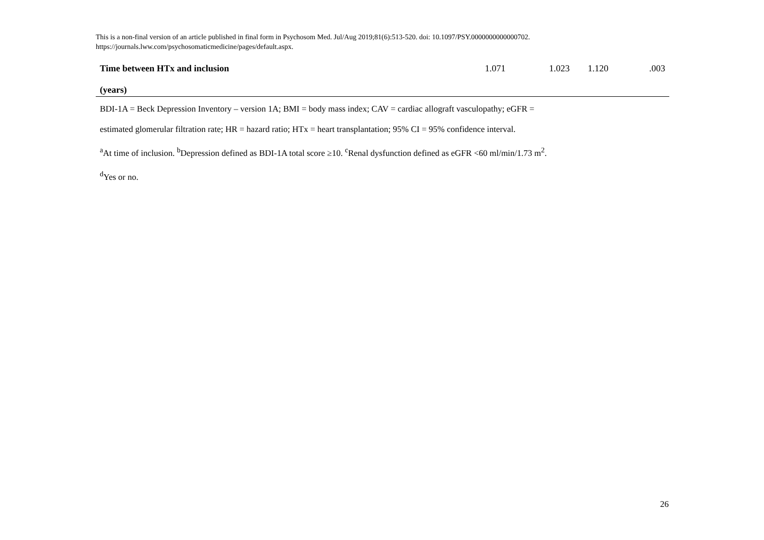This is a non-final version of an article published in final form in Psychosom Med. Jul/Aug 2019;81(6):513-520. doi: 10.1097/PSY.0000000000000702.
https://journals.lww.com/psychosomaticmedicine/pages/default.aspx.
| Time between HTx and inclusion (years) | 1.071 | 1.023 | 1.120 | .003 |
BDI-1A = Beck Depression Inventory – version 1A; BMI = body mass index; CAV = cardiac allograft vasculopathy; eGFR =
estimated glomerular filtration rate; HR = hazard ratio; HTx = heart transplantation; 95% CI = 95% confidence interval.
<sup>a</sup> At time of inclusion. <sup>b</sup>Depression defined as BDI-1A total score ≥10. <sup>c</sup>Renal dysfunction defined as eGFR <60 ml/min/1.73 m<sup>2</sup>.
<sup>d</sup> Yes or no.
26